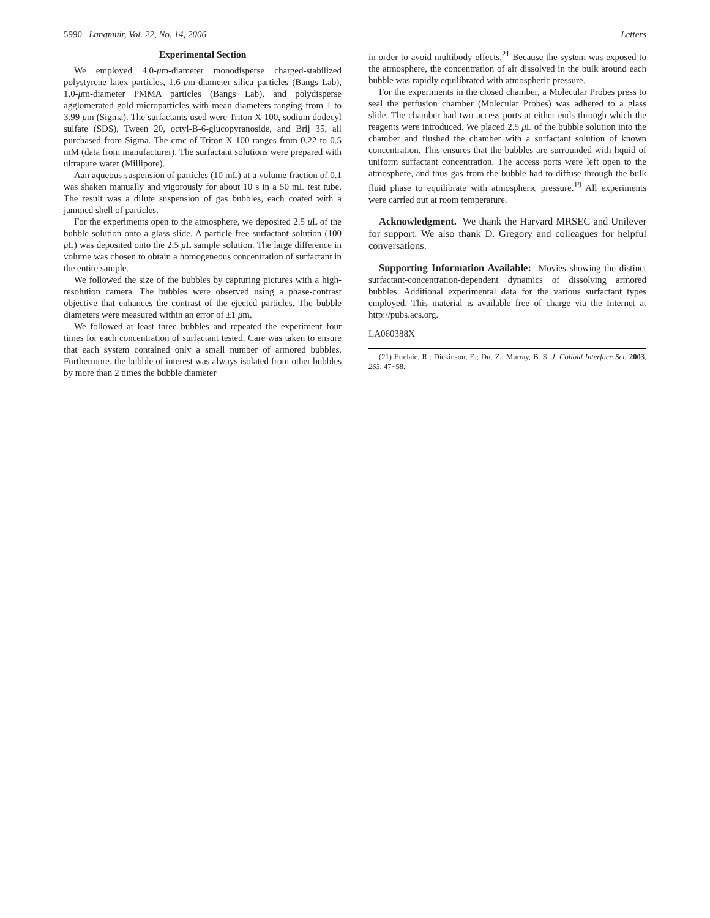5990 Langmuir, Vol. 22, No. 14, 2006 Letters
Experimental Section
We employed 4.0-μm-diameter monodisperse charged-stabilized polystyrene latex particles, 1.6-μm-diameter silica particles (Bangs Lab), 1.0-μm-diameter PMMA particles (Bangs Lab), and polydisperse agglomerated gold microparticles with mean diameters ranging from 1 to 3.99 μm (Sigma). The surfactants used were Triton X-100, sodium dodecyl sulfate (SDS), Tween 20, octyl-B-6-glucopyranoside, and Brij 35, all purchased from Sigma. The cmc of Triton X-100 ranges from 0.22 to 0.5 mM (data from manufacturer). The surfactant solutions were prepared with ultrapure water (Millipore).
Aan aqueous suspension of particles (10 mL) at a volume fraction of 0.1 was shaken manually and vigorously for about 10 s in a 50 mL test tube. The result was a dilute suspension of gas bubbles, each coated with a jammed shell of particles.
For the experiments open to the atmosphere, we deposited 2.5 μ L of the bubble solution onto a glass slide. A particle-free surfactant solution (100 μ L) was deposited onto the 2.5 μ L sample solution. The large difference in volume was chosen to obtain a homogeneous concentration of surfactant in the entire sample.
We followed the size of the bubbles by capturing pictures with a high-resolution camera. The bubbles were observed using a phase-contrast objective that enhances the contrast of the ejected particles. The bubble diameters were measured within an error of ±1 μm.
We followed at least three bubbles and repeated the experiment four times for each concentration of surfactant tested. Care was taken to ensure that each system contained only a small number of armored bubbles. Furthermore, the bubble of interest was always isolated from other bubbles by more than 2 times the bubble diameter
in order to avoid multibody effects.<sup>21</sup> Because the system was exposed to the atmosphere, the concentration of air dissolved in the bulk around each bubble was rapidly equilibrated with atmospheric pressure.
For the experiments in the closed chamber, a Molecular Probes press to seal the perfusion chamber (Molecular Probes) was adhered to a glass slide. The chamber had two access ports at either ends through which the reagents were introduced. We placed 2.5 μ L of the bubble solution into the chamber and flushed the chamber with a surfactant solution of known concentration. This ensures that the bubbles are surrounded with liquid of uniform surfactant concentration. The access ports were left open to the atmosphere, and thus gas from the bubble had to diffuse through the bulk fluid phase to equilibrate with atmospheric pressure.<sup>19</sup> All experiments were carried out at room temperature.
Acknowledgment. We thank the Harvard MRSEC and Unilever for support. We also thank D. Gregory and colleagues for helpful conversations.
Supporting Information Available: Movies showing the distinct surfactant-concentration-dependent dynamics of dissolving armored bubbles. Additional experimental data for the various surfactant types employed. This material is available free of charge via the Internet at http://pubs.acs.org.
LA060388X
(21) Ettelaie, R.; Dickinson, E.; Du, Z.; Murray, B. S. J. Colloid Interface Sci. 2003, 263, 47−58.